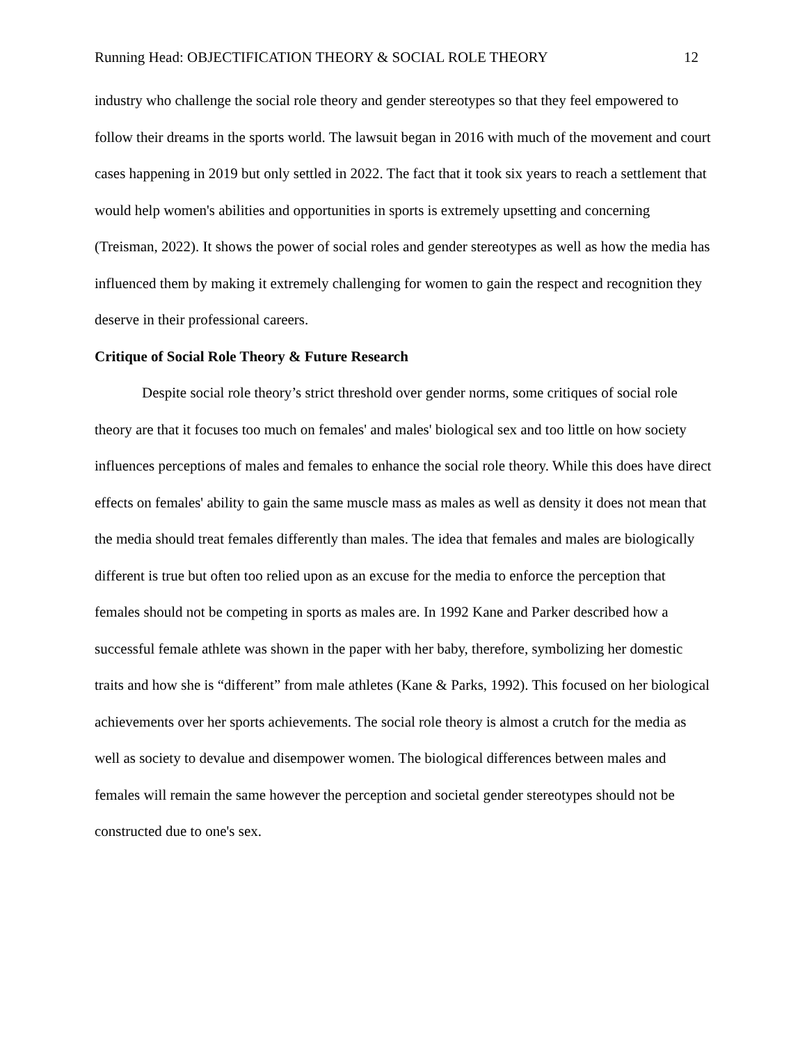Running Head: OBJECTIFICATION THEORY & SOCIAL ROLE THEORY 12
industry who challenge the social role theory and gender stereotypes so that they feel empowered to follow their dreams in the sports world. The lawsuit began in 2016 with much of the movement and court cases happening in 2019 but only settled in 2022. The fact that it took six years to reach a settlement that would help women's abilities and opportunities in sports is extremely upsetting and concerning (Treisman, 2022). It shows the power of social roles and gender stereotypes as well as how the media has influenced them by making it extremely challenging for women to gain the respect and recognition they deserve in their professional careers.
Critique of Social Role Theory & Future Research
Despite social role theory’s strict threshold over gender norms, some critiques of social role theory are that it focuses too much on females' and males' biological sex and too little on how society influences perceptions of males and females to enhance the social role theory. While this does have direct effects on females' ability to gain the same muscle mass as males as well as density it does not mean that the media should treat females differently than males. The idea that females and males are biologically different is true but often too relied upon as an excuse for the media to enforce the perception that females should not be competing in sports as males are. In 1992 Kane and Parker described how a successful female athlete was shown in the paper with her baby, therefore, symbolizing her domestic traits and how she is “different” from male athletes (Kane & Parks, 1992). This focused on her biological achievements over her sports achievements. The social role theory is almost a crutch for the media as well as society to devalue and disempower women. The biological differences between males and females will remain the same however the perception and societal gender stereotypes should not be constructed due to one's sex.